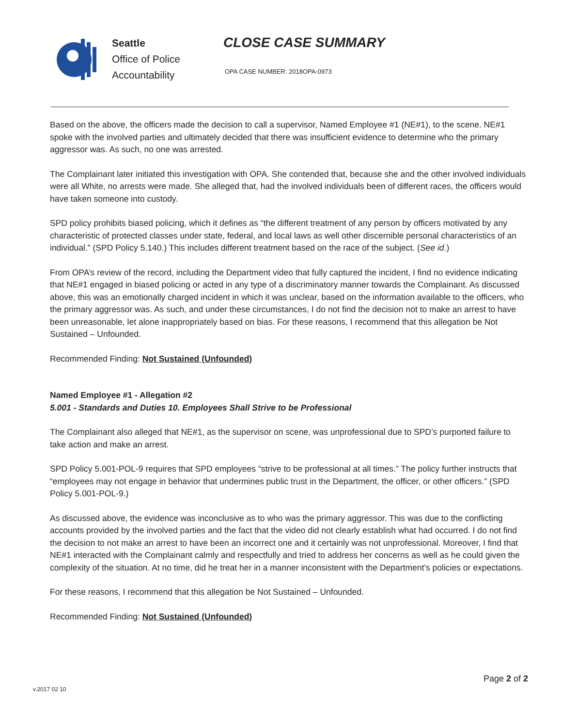Seattle
Office of Police
Accountability
CLOSE CASE SUMMARY
OPA CASE NUMBER: 2018OPA-0973
Based on the above, the officers made the decision to call a supervisor, Named Employee #1 (NE#1), to the scene. NE#1 spoke with the involved parties and ultimately decided that there was insufficient evidence to determine who the primary aggressor was. As such, no one was arrested.
The Complainant later initiated this investigation with OPA. She contended that, because she and the other involved individuals were all White, no arrests were made. She alleged that, had the involved individuals been of different races, the officers would have taken someone into custody.
SPD policy prohibits biased policing, which it defines as “the different treatment of any person by officers motivated by any characteristic of protected classes under state, federal, and local laws as well other discernible personal characteristics of an individual.” (SPD Policy 5.140.) This includes different treatment based on the race of the subject. (See id.)
From OPA’s review of the record, including the Department video that fully captured the incident, I find no evidence indicating that NE#1 engaged in biased policing or acted in any type of a discriminatory manner towards the Complainant. As discussed above, this was an emotionally charged incident in which it was unclear, based on the information available to the officers, who the primary aggressor was. As such, and under these circumstances, I do not find the decision not to make an arrest to have been unreasonable, let alone inappropriately based on bias. For these reasons, I recommend that this allegation be Not Sustained – Unfounded.
Recommended Finding: Not Sustained (Unfounded)
Named Employee #1 - Allegation #2
5.001 - Standards and Duties 10. Employees Shall Strive to be Professional
The Complainant also alleged that NE#1, as the supervisor on scene, was unprofessional due to SPD’s purported failure to take action and make an arrest.
SPD Policy 5.001-POL-9 requires that SPD employees “strive to be professional at all times.” The policy further instructs that “employees may not engage in behavior that undermines public trust in the Department, the officer, or other officers.” (SPD Policy 5.001-POL-9.)
As discussed above, the evidence was inconclusive as to who was the primary aggressor. This was due to the conflicting accounts provided by the involved parties and the fact that the video did not clearly establish what had occurred. I do not find the decision to not make an arrest to have been an incorrect one and it certainly was not unprofessional. Moreover, I find that NE#1 interacted with the Complainant calmly and respectfully and tried to address her concerns as well as he could given the complexity of the situation. At no time, did he treat her in a manner inconsistent with the Department’s policies or expectations.
For these reasons, I recommend that this allegation be Not Sustained – Unfounded.
Recommended Finding: Not Sustained (Unfounded)
Page 2 of 2
v.2017 02 10